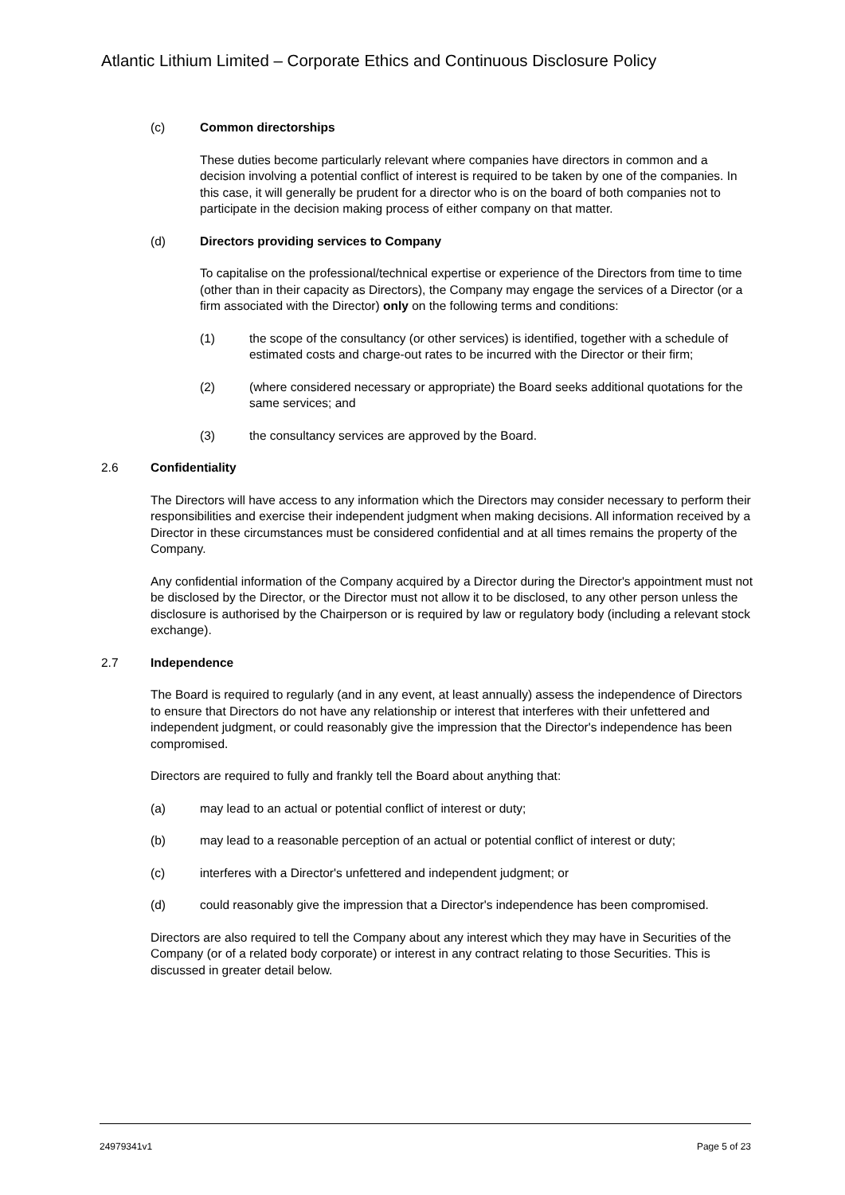Atlantic Lithium Limited – Corporate Ethics and Continuous Disclosure Policy
(c) Common directorships
These duties become particularly relevant where companies have directors in common and a decision involving a potential conflict of interest is required to be taken by one of the companies. In this case, it will generally be prudent for a director who is on the board of both companies not to participate in the decision making process of either company on that matter.
(d) Directors providing services to Company
To capitalise on the professional/technical expertise or experience of the Directors from time to time (other than in their capacity as Directors), the Company may engage the services of a Director (or a firm associated with the Director) only on the following terms and conditions:
(1) the scope of the consultancy (or other services) is identified, together with a schedule of estimated costs and charge-out rates to be incurred with the Director or their firm;
(2) (where considered necessary or appropriate) the Board seeks additional quotations for the same services; and
(3) the consultancy services are approved by the Board.
2.6 Confidentiality
The Directors will have access to any information which the Directors may consider necessary to perform their responsibilities and exercise their independent judgment when making decisions. All information received by a Director in these circumstances must be considered confidential and at all times remains the property of the Company.
Any confidential information of the Company acquired by a Director during the Director's appointment must not be disclosed by the Director, or the Director must not allow it to be disclosed, to any other person unless the disclosure is authorised by the Chairperson or is required by law or regulatory body (including a relevant stock exchange).
2.7 Independence
The Board is required to regularly (and in any event, at least annually) assess the independence of Directors to ensure that Directors do not have any relationship or interest that interferes with their unfettered and independent judgment, or could reasonably give the impression that the Director's independence has been compromised.
Directors are required to fully and frankly tell the Board about anything that:
(a) may lead to an actual or potential conflict of interest or duty;
(b) may lead to a reasonable perception of an actual or potential conflict of interest or duty;
(c) interferes with a Director's unfettered and independent judgment; or
(d) could reasonably give the impression that a Director's independence has been compromised.
Directors are also required to tell the Company about any interest which they may have in Securities of the Company (or of a related body corporate) or interest in any contract relating to those Securities. This is discussed in greater detail below.
24979341v1 Page 5 of 23